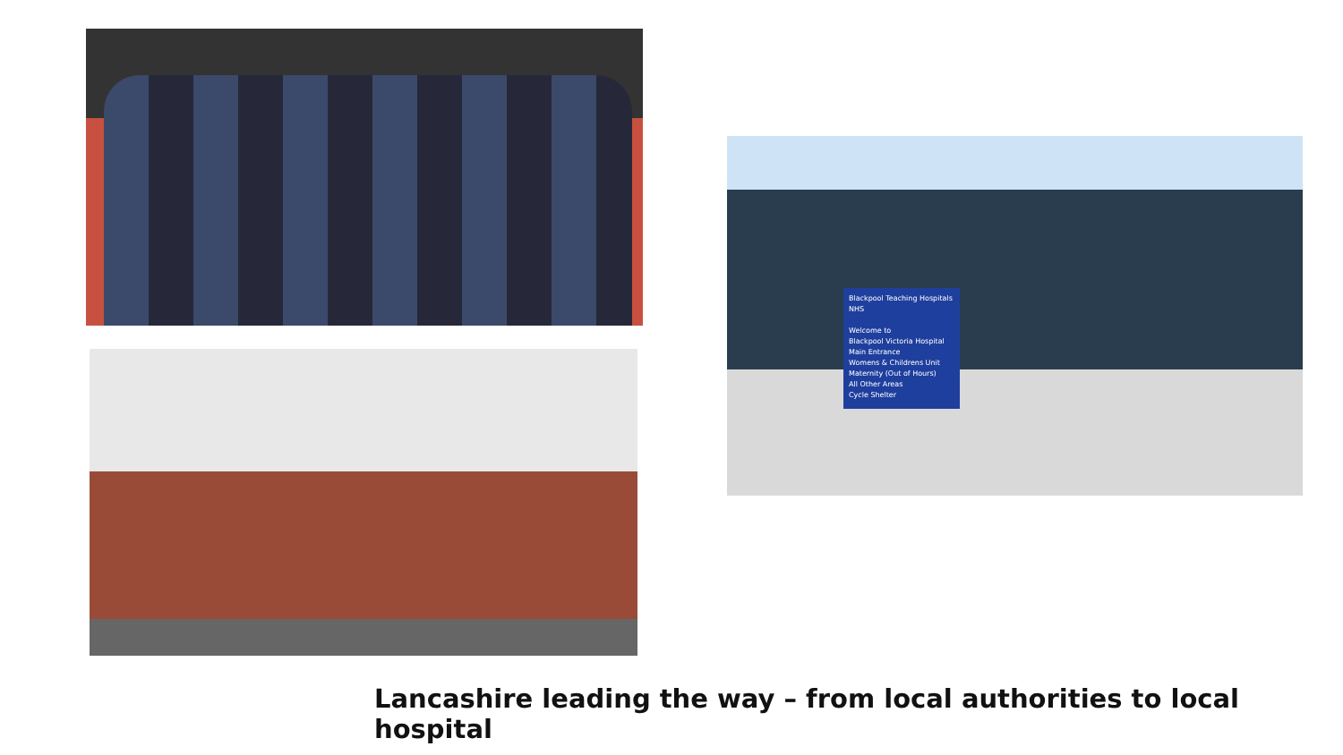Blackpool Teaching Hospitals NHS
Welcome to
Blackpool Victoria Hospital
Main Entrance
Womens & Childrens Unit
Maternity (Out of Hours)
All Other Areas
Cycle Shelter
Lancashire leading the way – from local authorities to local hospital